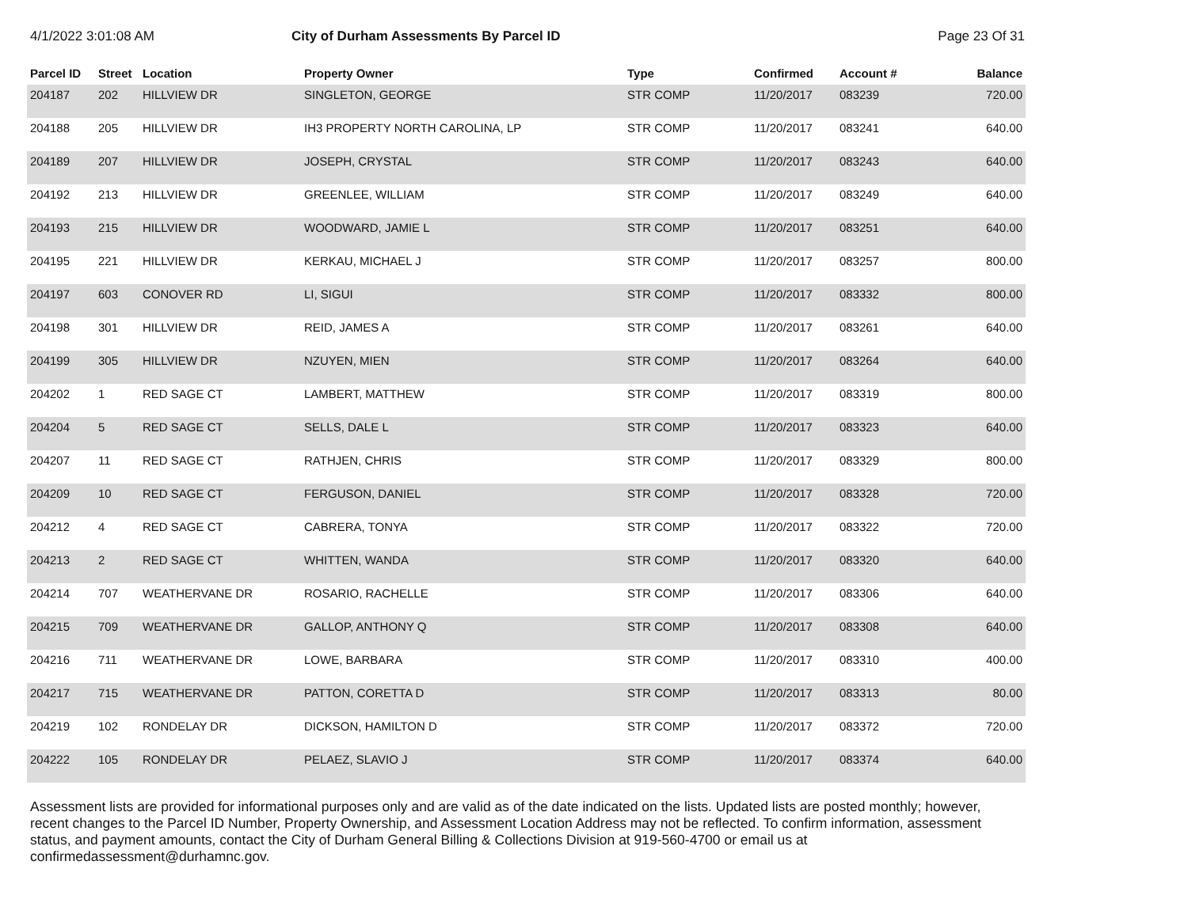4/1/2022 3:01:08 AM City of Durham Assessments By Parcel ID
Page 23 Of 31
| Parcel ID | Street | Location | Property Owner | Type | Confirmed | Account # | Balance |
| --- | --- | --- | --- | --- | --- | --- | --- |
| 204187 | 202 | HILLVIEW DR | SINGLETON, GEORGE | STR COMP | 11/20/2017 | 083239 | 720.00 |
| 204188 | 205 | HILLVIEW DR | IH3 PROPERTY NORTH CAROLINA, LP | STR COMP | 11/20/2017 | 083241 | 640.00 |
| 204189 | 207 | HILLVIEW DR | JOSEPH, CRYSTAL | STR COMP | 11/20/2017 | 083243 | 640.00 |
| 204192 | 213 | HILLVIEW DR | GREENLEE, WILLIAM | STR COMP | 11/20/2017 | 083249 | 640.00 |
| 204193 | 215 | HILLVIEW DR | WOODWARD, JAMIE L | STR COMP | 11/20/2017 | 083251 | 640.00 |
| 204195 | 221 | HILLVIEW DR | KERKAU, MICHAEL J | STR COMP | 11/20/2017 | 083257 | 800.00 |
| 204197 | 603 | CONOVER RD | LI, SIGUI | STR COMP | 11/20/2017 | 083332 | 800.00 |
| 204198 | 301 | HILLVIEW DR | REID, JAMES A | STR COMP | 11/20/2017 | 083261 | 640.00 |
| 204199 | 305 | HILLVIEW DR | NZUYEN, MIEN | STR COMP | 11/20/2017 | 083264 | 640.00 |
| 204202 | 1 | RED SAGE CT | LAMBERT, MATTHEW | STR COMP | 11/20/2017 | 083319 | 800.00 |
| 204204 | 5 | RED SAGE CT | SELLS, DALE L | STR COMP | 11/20/2017 | 083323 | 640.00 |
| 204207 | 11 | RED SAGE CT | RATHJEN, CHRIS | STR COMP | 11/20/2017 | 083329 | 800.00 |
| 204209 | 10 | RED SAGE CT | FERGUSON, DANIEL | STR COMP | 11/20/2017 | 083328 | 720.00 |
| 204212 | 4 | RED SAGE CT | CABRERA, TONYA | STR COMP | 11/20/2017 | 083322 | 720.00 |
| 204213 | 2 | RED SAGE CT | WHITTEN, WANDA | STR COMP | 11/20/2017 | 083320 | 640.00 |
| 204214 | 707 | WEATHERVANE DR | ROSARIO, RACHELLE | STR COMP | 11/20/2017 | 083306 | 640.00 |
| 204215 | 709 | WEATHERVANE DR | GALLOP, ANTHONY Q | STR COMP | 11/20/2017 | 083308 | 640.00 |
| 204216 | 711 | WEATHERVANE DR | LOWE, BARBARA | STR COMP | 11/20/2017 | 083310 | 400.00 |
| 204217 | 715 | WEATHERVANE DR | PATTON, CORETTA D | STR COMP | 11/20/2017 | 083313 | 80.00 |
| 204219 | 102 | RONDELAY DR | DICKSON, HAMILTON D | STR COMP | 11/20/2017 | 083372 | 720.00 |
| 204222 | 105 | RONDELAY DR | PELAEZ, SLAVIO J | STR COMP | 11/20/2017 | 083374 | 640.00 |
Assessment lists are provided for informational purposes only and are valid as of the date indicated on the lists. Updated lists are posted monthly; however, recent changes to the Parcel ID Number, Property Ownership, and Assessment Location Address may not be reflected. To confirm information, assessment status, and payment amounts, contact the City of Durham General Billing & Collections Division at 919-560-4700 or email us at confirmedassessment@durhamnc.gov.